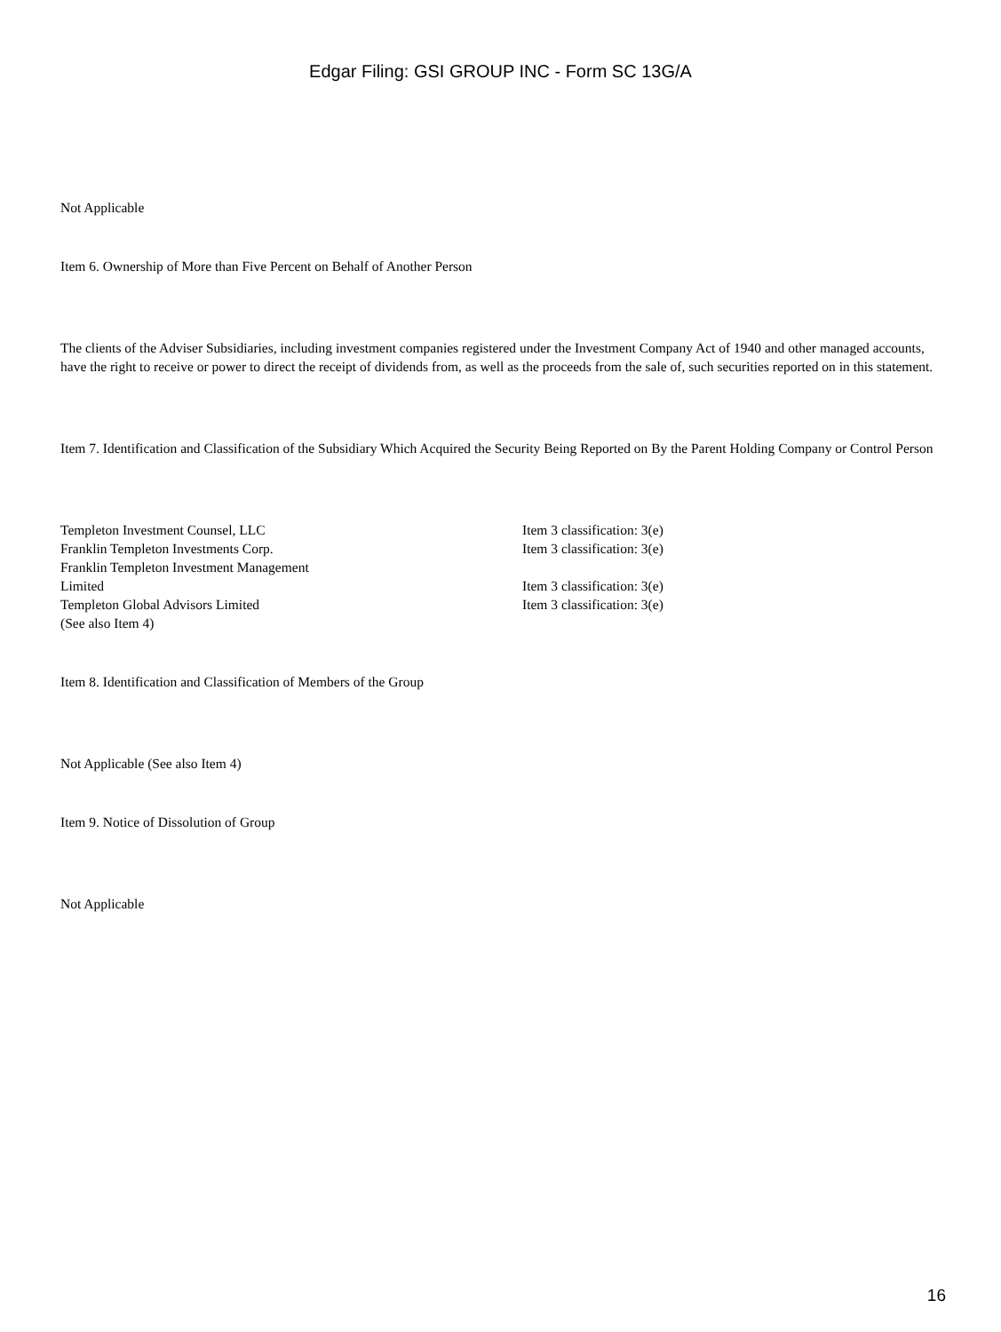Edgar Filing: GSI GROUP INC - Form SC 13G/A
Not Applicable
Item 6. Ownership of More than Five Percent on Behalf of Another Person
The clients of the Adviser Subsidiaries, including investment companies registered under the Investment Company Act of 1940 and other managed accounts, have the right to receive or power to direct the receipt of dividends from, as well as the proceeds from the sale of, such securities reported on in this statement.
Item 7. Identification and Classification of the Subsidiary Which Acquired the Security Being Reported on By the Parent Holding Company or Control Person
| Templeton Investment Counsel, LLC | Item 3 classification: 3(e) |
| Franklin Templeton Investments Corp. | Item 3 classification: 3(e) |
| Franklin Templeton Investment Management Limited | Item 3 classification: 3(e) |
| Templeton Global Advisors Limited | Item 3 classification: 3(e) |
| (See also Item 4) | |
Item 8. Identification and Classification of Members of the Group
Not Applicable (See also Item 4)
Item 9. Notice of Dissolution of Group
Not Applicable
16